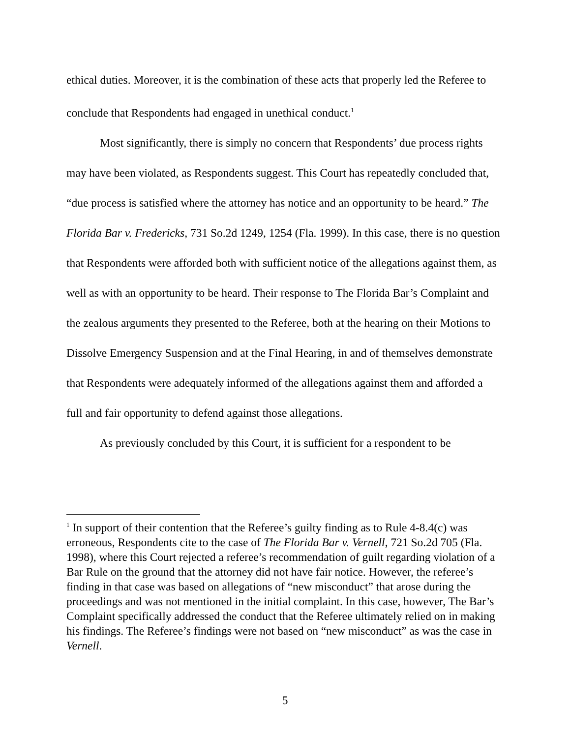ethical duties. Moreover, it is the combination of these acts that properly led the Referee to conclude that Respondents had engaged in unethical conduct.<sup>1</sup>
Most significantly, there is simply no concern that Respondents’ due process rights may have been violated, as Respondents suggest. This Court has repeatedly concluded that, “due process is satisfied where the attorney has notice and an opportunity to be heard.” The Florida Bar v. Fredericks, 731 So.2d 1249, 1254 (Fla. 1999). In this case, there is no question that Respondents were afforded both with sufficient notice of the allegations against them, as well as with an opportunity to be heard. Their response to The Florida Bar’s Complaint and the zealous arguments they presented to the Referee, both at the hearing on their Motions to Dissolve Emergency Suspension and at the Final Hearing, in and of themselves demonstrate that Respondents were adequately informed of the allegations against them and afforded a full and fair opportunity to defend against those allegations.
As previously concluded by this Court, it is sufficient for a respondent to be
<sup>1</sup> In support of their contention that the Referee’s guilty finding as to Rule 4-8.4(c) was erroneous, Respondents cite to the case of The Florida Bar v. Vernell, 721 So.2d 705 (Fla. 1998), where this Court rejected a referee’s recommendation of guilt regarding violation of a Bar Rule on the ground that the attorney did not have fair notice. However, the referee’s finding in that case was based on allegations of “new misconduct” that arose during the proceedings and was not mentioned in the initial complaint. In this case, however, The Bar’s Complaint specifically addressed the conduct that the Referee ultimately relied on in making his findings. The Referee’s findings were not based on “new misconduct” as was the case in Vernell.
5